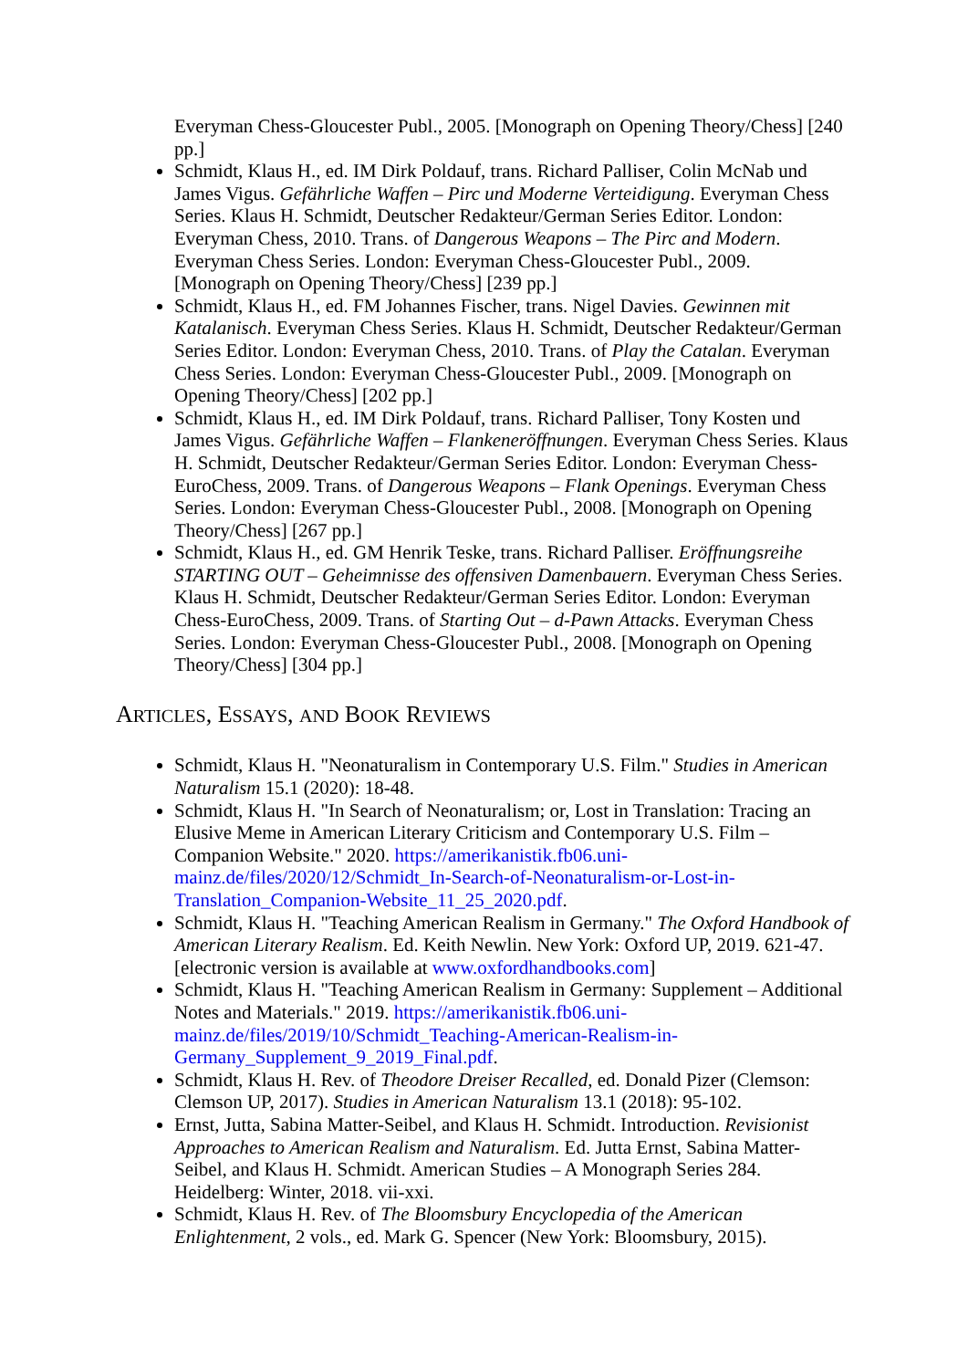Everyman Chess-Gloucester Publ., 2005. [Monograph on Opening Theory/Chess] [240 pp.]
Schmidt, Klaus H., ed. IM Dirk Poldauf, trans. Richard Palliser, Colin McNab und James Vigus. Gefährliche Waffen – Pirc und Moderne Verteidigung. Everyman Chess Series. Klaus H. Schmidt, Deutscher Redakteur/German Series Editor. London: Everyman Chess, 2010. Trans. of Dangerous Weapons – The Pirc and Modern. Everyman Chess Series. London: Everyman Chess-Gloucester Publ., 2009. [Monograph on Opening Theory/Chess] [239 pp.]
Schmidt, Klaus H., ed. FM Johannes Fischer, trans. Nigel Davies. Gewinnen mit Katalanisch. Everyman Chess Series. Klaus H. Schmidt, Deutscher Redakteur/German Series Editor. London: Everyman Chess, 2010. Trans. of Play the Catalan. Everyman Chess Series. London: Everyman Chess-Gloucester Publ., 2009. [Monograph on Opening Theory/Chess] [202 pp.]
Schmidt, Klaus H., ed. IM Dirk Poldauf, trans. Richard Palliser, Tony Kosten und James Vigus. Gefährliche Waffen – Flankeneröffnungen. Everyman Chess Series. Klaus H. Schmidt, Deutscher Redakteur/German Series Editor. London: Everyman Chess-EuroChess, 2009. Trans. of Dangerous Weapons – Flank Openings. Everyman Chess Series. London: Everyman Chess-Gloucester Publ., 2008. [Monograph on Opening Theory/Chess] [267 pp.]
Schmidt, Klaus H., ed. GM Henrik Teske, trans. Richard Palliser. Eröffnungsreihe STARTING OUT – Geheimnisse des offensiven Damenbauern. Everyman Chess Series. Klaus H. Schmidt, Deutscher Redakteur/German Series Editor. London: Everyman Chess-EuroChess, 2009. Trans. of Starting Out – d-Pawn Attacks. Everyman Chess Series. London: Everyman Chess-Gloucester Publ., 2008. [Monograph on Opening Theory/Chess] [304 pp.]
ARTICLES, ESSAYS, AND BOOK REVIEWS
Schmidt, Klaus H. "Neonaturalism in Contemporary U.S. Film." Studies in American Naturalism 15.1 (2020): 18-48.
Schmidt, Klaus H. "In Search of Neonaturalism; or, Lost in Translation: Tracing an Elusive Meme in American Literary Criticism and Contemporary U.S. Film – Companion Website." 2020. https://amerikanistik.fb06.uni-mainz.de/files/2020/12/Schmidt_In-Search-of-Neonaturalism-or-Lost-in-Translation_Companion-Website_11_25_2020.pdf.
Schmidt, Klaus H. "Teaching American Realism in Germany." The Oxford Handbook of American Literary Realism. Ed. Keith Newlin. New York: Oxford UP, 2019. 621-47. [electronic version is available at www.oxfordhandbooks.com]
Schmidt, Klaus H. "Teaching American Realism in Germany: Supplement – Additional Notes and Materials." 2019. https://amerikanistik.fb06.uni-mainz.de/files/2019/10/Schmidt_Teaching-American-Realism-in-Germany_Supplement_9_2019_Final.pdf.
Schmidt, Klaus H. Rev. of Theodore Dreiser Recalled, ed. Donald Pizer (Clemson: Clemson UP, 2017). Studies in American Naturalism 13.1 (2018): 95-102.
Ernst, Jutta, Sabina Matter-Seibel, and Klaus H. Schmidt. Introduction. Revisionist Approaches to American Realism and Naturalism. Ed. Jutta Ernst, Sabina Matter-Seibel, and Klaus H. Schmidt. American Studies – A Monograph Series 284. Heidelberg: Winter, 2018. vii-xxi.
Schmidt, Klaus H. Rev. of The Bloomsbury Encyclopedia of the American Enlightenment, 2 vols., ed. Mark G. Spencer (New York: Bloomsbury, 2015).